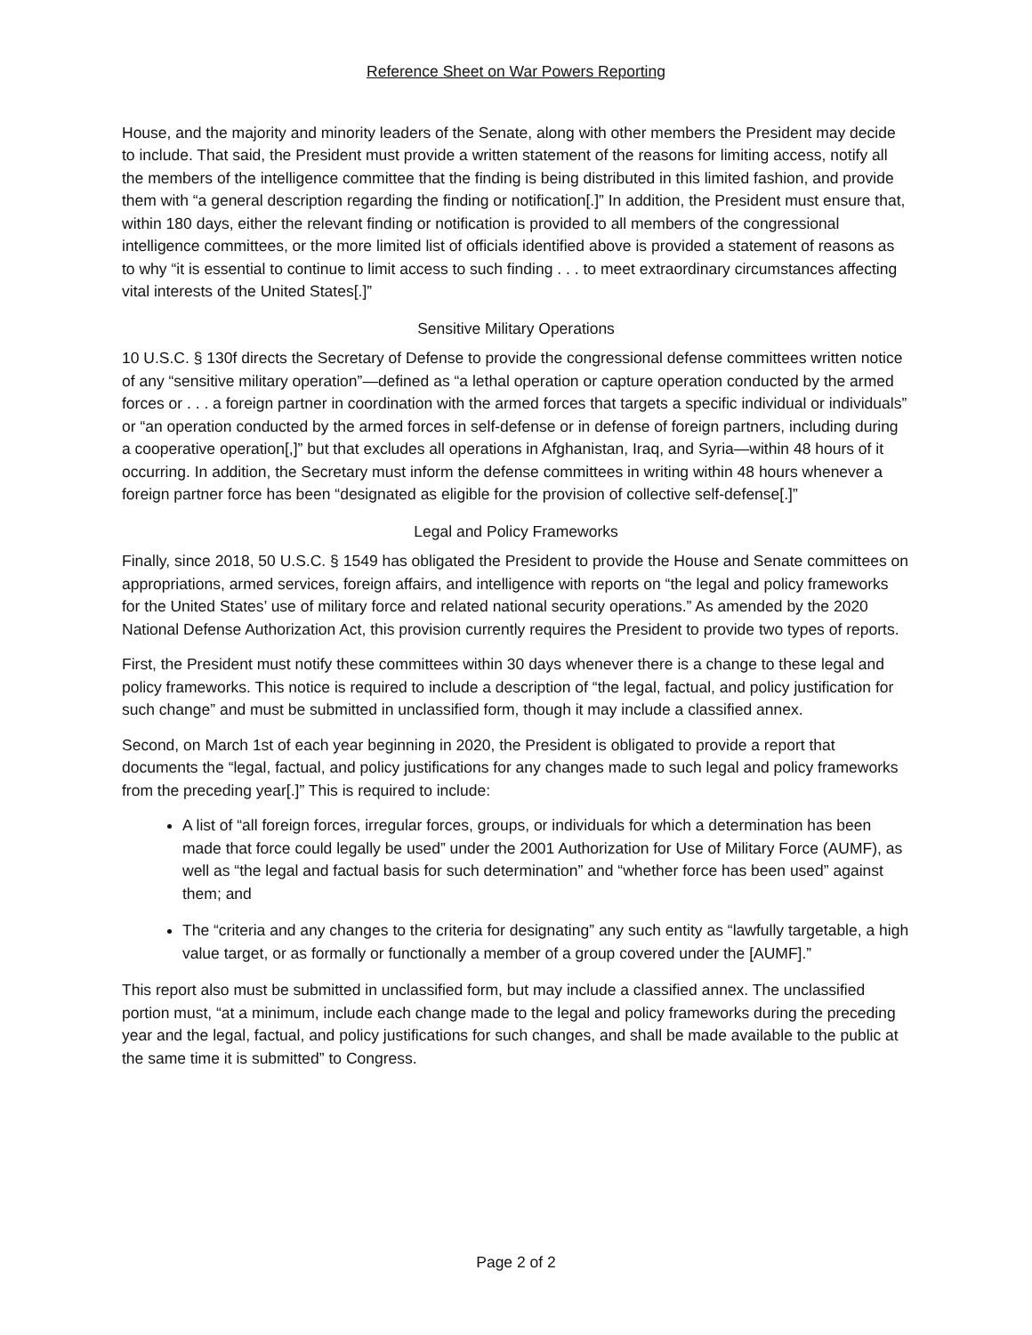Reference Sheet on War Powers Reporting
House, and the majority and minority leaders of the Senate, along with other members the President may decide to include. That said, the President must provide a written statement of the reasons for limiting access, notify all the members of the intelligence committee that the finding is being distributed in this limited fashion, and provide them with “a general description regarding the finding or notification[.]” In addition, the President must ensure that, within 180 days, either the relevant finding or notification is provided to all members of the congressional intelligence committees, or the more limited list of officials identified above is provided a statement of reasons as to why “it is essential to continue to limit access to such finding . . . to meet extraordinary circumstances affecting vital interests of the United States[.]”
Sensitive Military Operations
10 U.S.C. § 130f directs the Secretary of Defense to provide the congressional defense committees written notice of any “sensitive military operation”—defined as “a lethal operation or capture operation conducted by the armed forces or . . . a foreign partner in coordination with the armed forces that targets a specific individual or individuals” or “an operation conducted by the armed forces in self-defense or in defense of foreign partners, including during a cooperative operation[,]” but that excludes all operations in Afghanistan, Iraq, and Syria—within 48 hours of it occurring. In addition, the Secretary must inform the defense committees in writing within 48 hours whenever a foreign partner force has been “designated as eligible for the provision of collective self-defense[.]”
Legal and Policy Frameworks
Finally, since 2018, 50 U.S.C. § 1549 has obligated the President to provide the House and Senate committees on appropriations, armed services, foreign affairs, and intelligence with reports on “the legal and policy frameworks for the United States’ use of military force and related national security operations.” As amended by the 2020 National Defense Authorization Act, this provision currently requires the President to provide two types of reports.
First, the President must notify these committees within 30 days whenever there is a change to these legal and policy frameworks. This notice is required to include a description of “the legal, factual, and policy justification for such change” and must be submitted in unclassified form, though it may include a classified annex.
Second, on March 1st of each year beginning in 2020, the President is obligated to provide a report that documents the “legal, factual, and policy justifications for any changes made to such legal and policy frameworks from the preceding year[.]” This is required to include:
A list of “all foreign forces, irregular forces, groups, or individuals for which a determination has been made that force could legally be used” under the 2001 Authorization for Use of Military Force (AUMF), as well as “the legal and factual basis for such determination” and “whether force has been used” against them; and
The “criteria and any changes to the criteria for designating” any such entity as “lawfully targetable, a high value target, or as formally or functionally a member of a group covered under the [AUMF].”
This report also must be submitted in unclassified form, but may include a classified annex. The unclassified portion must, “at a minimum, include each change made to the legal and policy frameworks during the preceding year and the legal, factual, and policy justifications for such changes, and shall be made available to the public at the same time it is submitted” to Congress.
Page 2 of 2